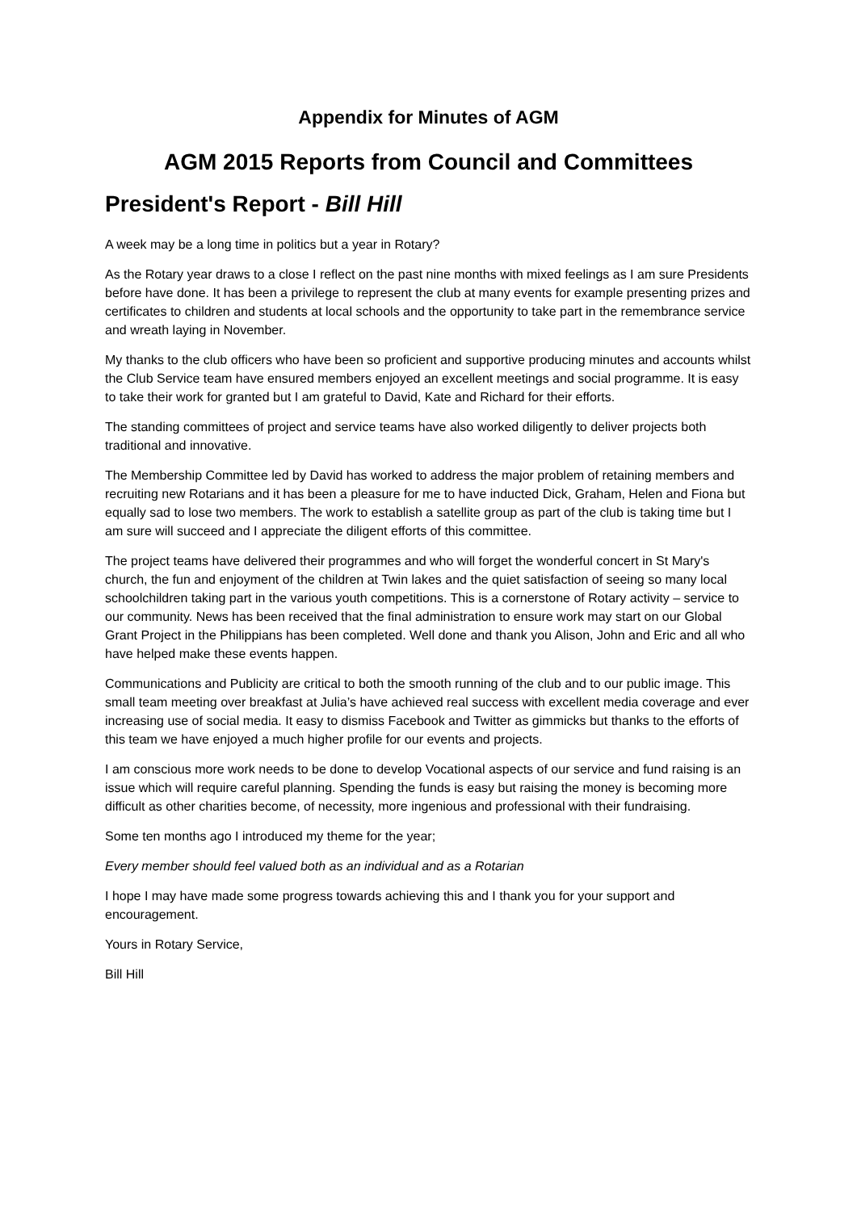Appendix for Minutes of AGM
AGM 2015 Reports from Council and Committees
President's Report - Bill Hill
A week may be a long time in politics but a year in Rotary?
As the Rotary year draws to a close I reflect on the past nine months with mixed feelings as I am sure Presidents before have done. It has been a privilege to represent the club at many events for example presenting prizes and certificates to children and students at local schools and the opportunity to take part in the remembrance service and wreath laying in November.
My thanks to the club officers who have been so proficient and supportive producing minutes and accounts whilst the Club Service team have ensured members enjoyed an excellent meetings and social programme. It is easy to take their work for granted but I am grateful to David, Kate and Richard for their efforts.
The standing committees of project and service teams have also worked diligently to deliver projects both traditional and innovative.
The Membership Committee led by David has worked to address the major problem of retaining members and recruiting new Rotarians and it has been a pleasure for me to have inducted Dick, Graham, Helen and Fiona but equally sad to lose two members. The work to establish a satellite group as part of the club is taking time but I am sure will succeed and I appreciate the diligent efforts of this committee.
The project teams have delivered their programmes and who will forget the wonderful concert in St Mary's church, the fun and enjoyment of the children at Twin lakes and the quiet satisfaction of seeing so many local schoolchildren taking part in the various youth competitions. This is a cornerstone of Rotary activity – service to our community. News has been received that the final administration to ensure work may start on our Global Grant Project in the Philippians has been completed. Well done and thank you Alison, John and Eric and all who have helped make these events happen.
Communications and Publicity are critical to both the smooth running of the club and to our public image. This small team meeting over breakfast at Julia’s have achieved real success with excellent media coverage and ever increasing use of social media. It easy to dismiss Facebook and Twitter as gimmicks but thanks to the efforts of this team we have enjoyed a much higher profile for our events and projects.
I am conscious more work needs to be done to develop Vocational aspects of our service and fund raising is an issue which will require careful planning. Spending the funds is easy but raising the money is becoming more difficult as other charities become, of necessity, more ingenious and professional with their fundraising.
Some ten months ago I introduced my theme for the year;
Every member should feel valued both as an individual and as a Rotarian
I hope I may have made some progress towards achieving this and I thank you for your support and encouragement.
Yours in Rotary Service,
Bill Hill